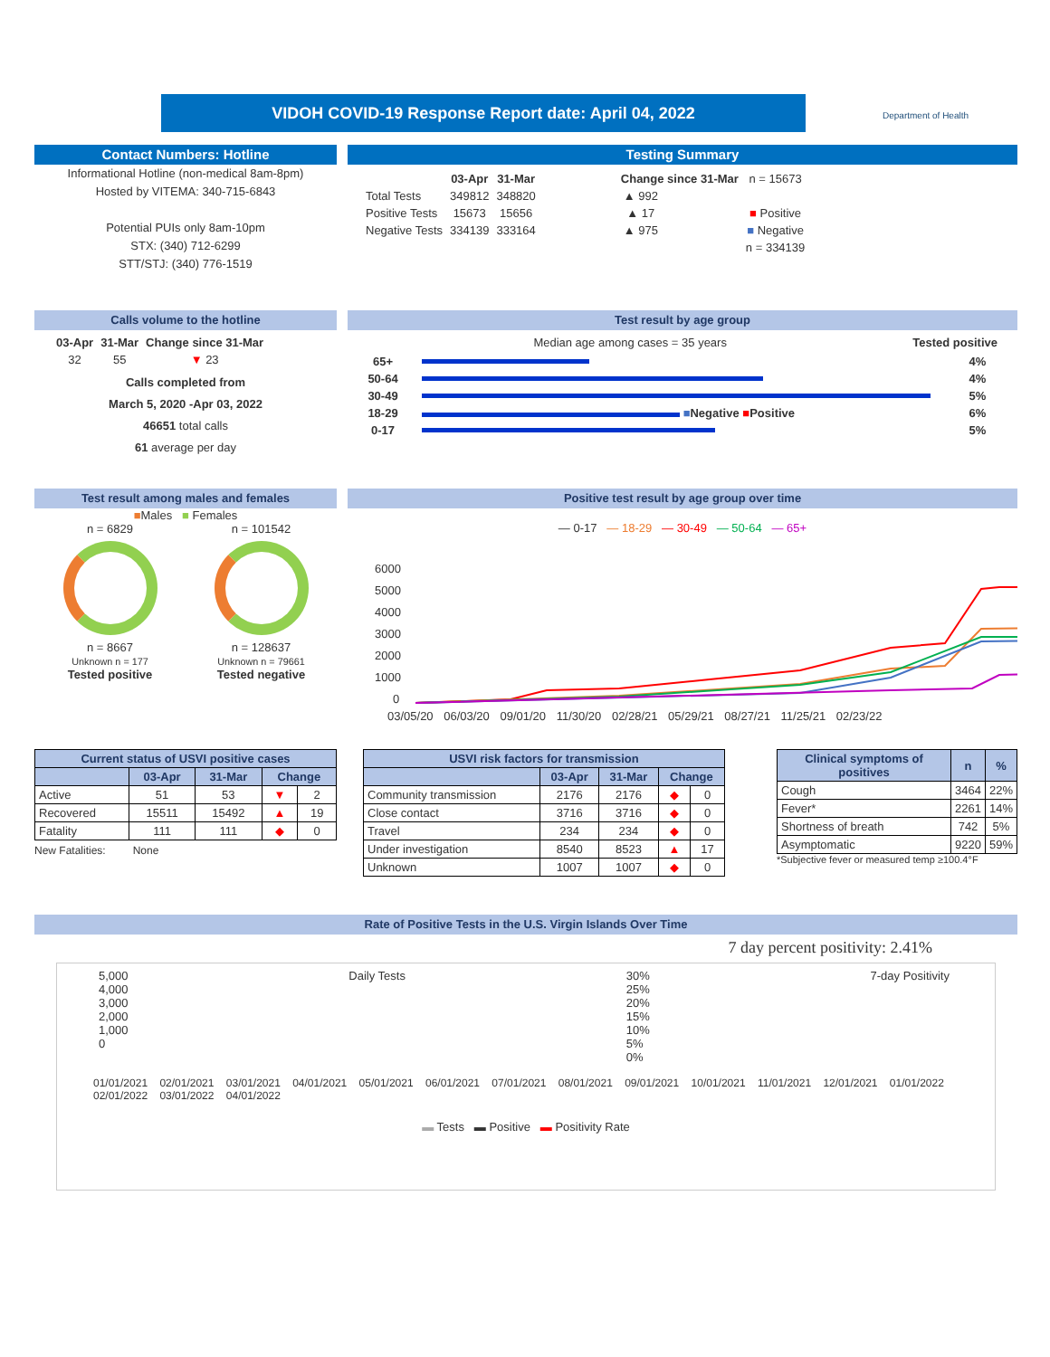VIDOH COVID-19 Response Report date: April 04, 2022
Department of Health
Contact Numbers: Hotline
Informational Hotline (non-medical 8am-8pm)
Hosted by VITEMA: 340-715-6843
Potential PUIs only 8am-10pm
STX: (340) 712-6299
STT/STJ: (340) 776-1519
Testing Summary
| | 03-Apr | 31-Mar | Change since 31-Mar | n = 15673 |
| Total Tests | 349812 | 348820 | ▲ 992 | |
| Positive Tests | 15673 | 15656 | ▲ 17 | ■ Positive |
| Negative Tests | 334139 | 333164 | ▲ 975 | ■ Negative |
| | | | | n = 334139 |
Calls volume to the hotline
| 03-Apr | 31-Mar | Change since 31-Mar |
| --- | --- | --- |
| 32 | 55 | ▼ 23 |
Calls completed from
March 5, 2020 -Apr 03, 2022
46651 total calls
61 average per day
Test result by age group
Median age among cases = 35 years Tested positive
| 65+ | | 4% |
| 50-64 | | 4% |
| 30-49 | | 5% |
| 18-29 | ■ Negative ■ Positive | 6% |
| 0-17 | | 5% |
Test result among males and females
■Males ■ Females
n = 6829
n = 8667
Unknown n = 177
Tested positive
n = 101542
n = 128637
Unknown n = 79661
Tested negative
Positive test result by age group over time
— 0-17 — 18-29 — 30-49 — 50-64 — 65+
6000
5000
4000
3000
2000
1000
0
03/05/20 06/03/20 09/01/20 11/30/20 02/28/21 05/29/21 08/27/21 11/25/21 02/23/22
| Current status of USVI positive cases | | | | |
| --- | --- | --- | --- | --- |
| | 03-Apr | 31-Mar | Change | |
| Active | 51 | 53 | ▼ | 2 |
| Recovered | 15511 | 15492 | ▲ | 19 |
| Fatality | 111 | 111 | ◆ | 0 |
New Fatalities: None
| USVI risk factors for transmission | | | | |
| --- | --- | --- | --- | --- |
| | 03-Apr | 31-Mar | Change | |
| Community transmission | 2176 | 2176 | ◆ | 0 |
| Close contact | 3716 | 3716 | ◆ | 0 |
| Travel | 234 | 234 | ◆ | 0 |
| Under investigation | 8540 | 8523 | ▲ | 17 |
| Unknown | 1007 | 1007 | ◆ | 0 |
| Clinical symptoms of positives | n | % |
| --- | --- | --- |
| Cough | 3464 | 22% |
| Fever* | 2261 | 14% |
| Shortness of breath | 742 | 5% |
| Asymptomatic | 9220 | 59% |
*Subjective fever or measured temp ≥100.4°F
Rate of Positive Tests in the U.S. Virgin Islands Over Time
7 day percent positivity: 2.41%
5,000
4,000
3,000
2,000
1,000
0 Daily Tests 30%
25%
20%
15%
10%
5%
0% 7-day Positivity
01/01/2021 02/01/2021 03/01/2021 04/01/2021 05/01/2021 06/01/2021 07/01/2021 08/01/2021 09/01/2021 10/01/2021 11/01/2021 12/01/2021 01/01/2022 02/01/2022 03/01/2022 04/01/2022
▬ Tests ▬ Positive ▬ Positivity Rate